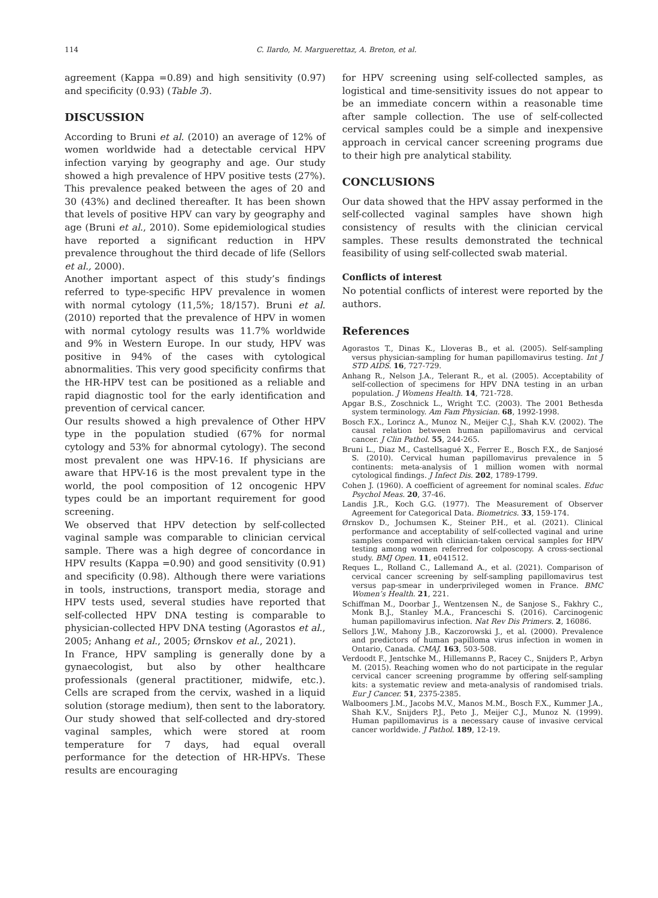114 C. Ilardo, M. Marguerettaz, A. Breton, et al.
agreement (Kappa =0.89) and high sensitivity (0.97) and specificity (0.93) (Table 3).
DISCUSSION
According to Bruni et al. (2010) an average of 12% of women worldwide had a detectable cervical HPV infection varying by geography and age. Our study showed a high prevalence of HPV positive tests (27%). This prevalence peaked between the ages of 20 and 30 (43%) and declined thereafter. It has been shown that levels of positive HPV can vary by geography and age (Bruni et al., 2010). Some epidemiological studies have reported a significant reduction in HPV prevalence throughout the third decade of life (Sellors et al., 2000).
Another important aspect of this study’s findings referred to type-specific HPV prevalence in women with normal cytology (11,5%; 18/157). Bruni et al. (2010) reported that the prevalence of HPV in women with normal cytology results was 11.7% worldwide and 9% in Western Europe. In our study, HPV was positive in 94% of the cases with cytological abnormalities. This very good specificity confirms that the HR-HPV test can be positioned as a reliable and rapid diagnostic tool for the early identification and prevention of cervical cancer.
Our results showed a high prevalence of Other HPV type in the population studied (67% for normal cytology and 53% for abnormal cytology). The second most prevalent one was HPV-16. If physicians are aware that HPV-16 is the most prevalent type in the world, the pool composition of 12 oncogenic HPV types could be an important requirement for good screening.
We observed that HPV detection by self-collected vaginal sample was comparable to clinician cervical sample. There was a high degree of concordance in HPV results (Kappa =0.90) and good sensitivity (0.91) and specificity (0.98). Although there were variations in tools, instructions, transport media, storage and HPV tests used, several studies have reported that self-collected HPV DNA testing is comparable to physician-collected HPV DNA testing (Agorastos et al., 2005; Anhang et al., 2005; Ørnskov et al., 2021).
In France, HPV sampling is generally done by a gynaecologist, but also by other healthcare professionals (general practitioner, midwife, etc.). Cells are scraped from the cervix, washed in a liquid solution (storage medium), then sent to the laboratory. Our study showed that self-collected and dry-stored vaginal samples, which were stored at room temperature for 7 days, had equal overall performance for the detection of HR-HPVs. These results are encouraging
for HPV screening using self-collected samples, as logistical and time-sensitivity issues do not appear to be an immediate concern within a reasonable time after sample collection. The use of self-collected cervical samples could be a simple and inexpensive approach in cervical cancer screening programs due to their high pre analytical stability.
CONCLUSIONS
Our data showed that the HPV assay performed in the self-collected vaginal samples have shown high consistency of results with the clinician cervical samples. These results demonstrated the technical feasibility of using self-collected swab material.
Conflicts of interest
No potential conflicts of interest were reported by the authors.
References
Agorastos T., Dinas K., Lloveras B., et al. (2005). Self-sampling versus physician-sampling for human papillomavirus testing. Int J STD AIDS. 16, 727-729.
Anhang R., Nelson J.A., Telerant R., et al. (2005). Acceptability of self-collection of specimens for HPV DNA testing in an urban population. J Womens Health. 14, 721-728.
Apgar B.S., Zoschnick L., Wright T.C. (2003). The 2001 Bethesda system terminology. Am Fam Physician. 68, 1992-1998.
Bosch F.X., Lorincz A., Munoz N., Meijer C.J., Shah K.V. (2002). The causal relation between human papillomavirus and cervical cancer. J Clin Pathol. 55, 244-265.
Bruni L., Diaz M., Castellsagué X., Ferrer E., Bosch F.X., de Sanjosé S. (2010). Cervical human papillomavirus prevalence in 5 continents: meta-analysis of 1 million women with normal cytological findings. J Infect Dis. 202, 1789-1799.
Cohen J. (1960). A coefficient of agreement for nominal scales. Educ Psychol Meas. 20, 37-46.
Landis J.R., Koch G.G. (1977). The Measurement of Observer Agreement for Categorical Data. Biometrics. 33, 159-174.
Ørnskov D., Jochumsen K., Steiner P.H., et al. (2021). Clinical performance and acceptability of self-collected vaginal and urine samples compared with clinician-taken cervical samples for HPV testing among women referred for colposcopy. A cross-sectional study. BMJ Open. 11, e041512.
Reques L., Rolland C., Lallemand A., et al. (2021). Comparison of cervical cancer screening by self-sampling papillomavirus test versus pap-smear in underprivileged women in France. BMC Women’s Health. 21, 221.
Schiffman M., Doorbar J., Wentzensen N., de Sanjose S., Fakhry C., Monk B.J., Stanley M.A., Franceschi S. (2016). Carcinogenic human papillomavirus infection. Nat Rev Dis Primers. 2, 16086.
Sellors J.W., Mahony J.B., Kaczorowski J., et al. (2000). Prevalence and predictors of human papilloma virus infection in women in Ontario, Canada. CMAJ. 163, 503-508.
Verdoodt F., Jentschke M., Hillemanns P., Racey C., Snijders P., Arbyn M. (2015). Reaching women who do not participate in the regular cervical cancer screening programme by offering self-sampling kits: a systematic review and meta-analysis of randomised trials. Eur J Cancer. 51, 2375-2385.
Walboomers J.M., Jacobs M.V., Manos M.M., Bosch F.X., Kummer J.A., Shah K.V., Snijders P.J., Peto J., Meijer C.J., Munoz N. (1999). Human papillomavirus is a necessary cause of invasive cervical cancer worldwide. J Pathol. 189, 12-19.